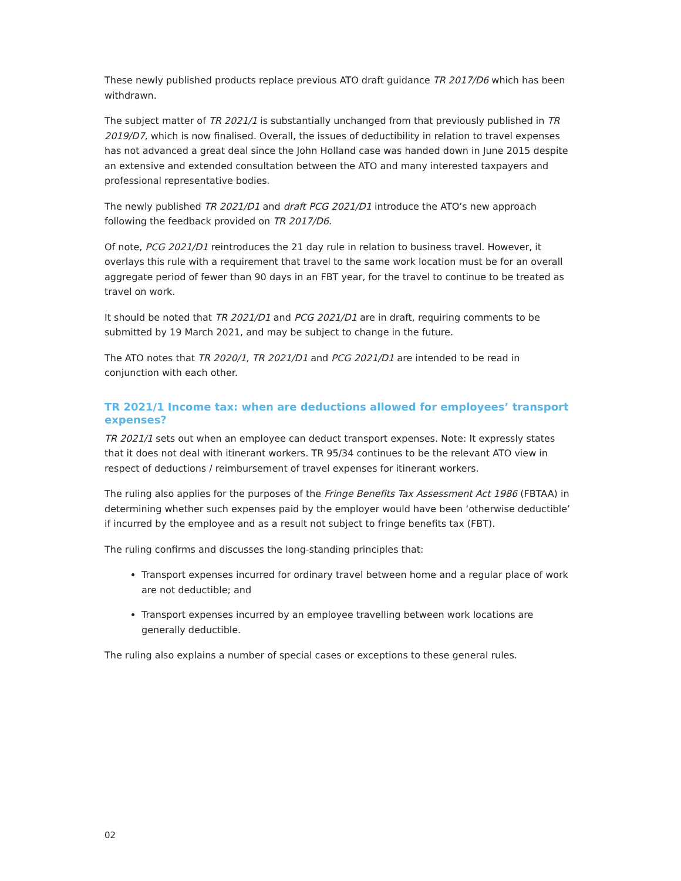These newly published products replace previous ATO draft guidance TR 2017/D6 which has been withdrawn.
The subject matter of TR 2021/1 is substantially unchanged from that previously published in TR 2019/D7, which is now finalised. Overall, the issues of deductibility in relation to travel expenses has not advanced a great deal since the John Holland case was handed down in June 2015 despite an extensive and extended consultation between the ATO and many interested taxpayers and professional representative bodies.
The newly published TR 2021/D1 and draft PCG 2021/D1 introduce the ATO’s new approach following the feedback provided on TR 2017/D6.
Of note, PCG 2021/D1 reintroduces the 21 day rule in relation to business travel. However, it overlays this rule with a requirement that travel to the same work location must be for an overall aggregate period of fewer than 90 days in an FBT year, for the travel to continue to be treated as travel on work.
It should be noted that TR 2021/D1 and PCG 2021/D1 are in draft, requiring comments to be submitted by 19 March 2021, and may be subject to change in the future.
The ATO notes that TR 2020/1, TR 2021/D1 and PCG 2021/D1 are intended to be read in conjunction with each other.
TR 2021/1 Income tax: when are deductions allowed for employees’ transport expenses?
TR 2021/1 sets out when an employee can deduct transport expenses. Note: It expressly states that it does not deal with itinerant workers. TR 95/34 continues to be the relevant ATO view in respect of deductions / reimbursement of travel expenses for itinerant workers.
The ruling also applies for the purposes of the Fringe Benefits Tax Assessment Act 1986 (FBTAA) in determining whether such expenses paid by the employer would have been ‘otherwise deductible’ if incurred by the employee and as a result not subject to fringe benefits tax (FBT).
The ruling confirms and discusses the long-standing principles that:
Transport expenses incurred for ordinary travel between home and a regular place of work are not deductible; and
Transport expenses incurred by an employee travelling between work locations are generally deductible.
The ruling also explains a number of special cases or exceptions to these general rules.
02